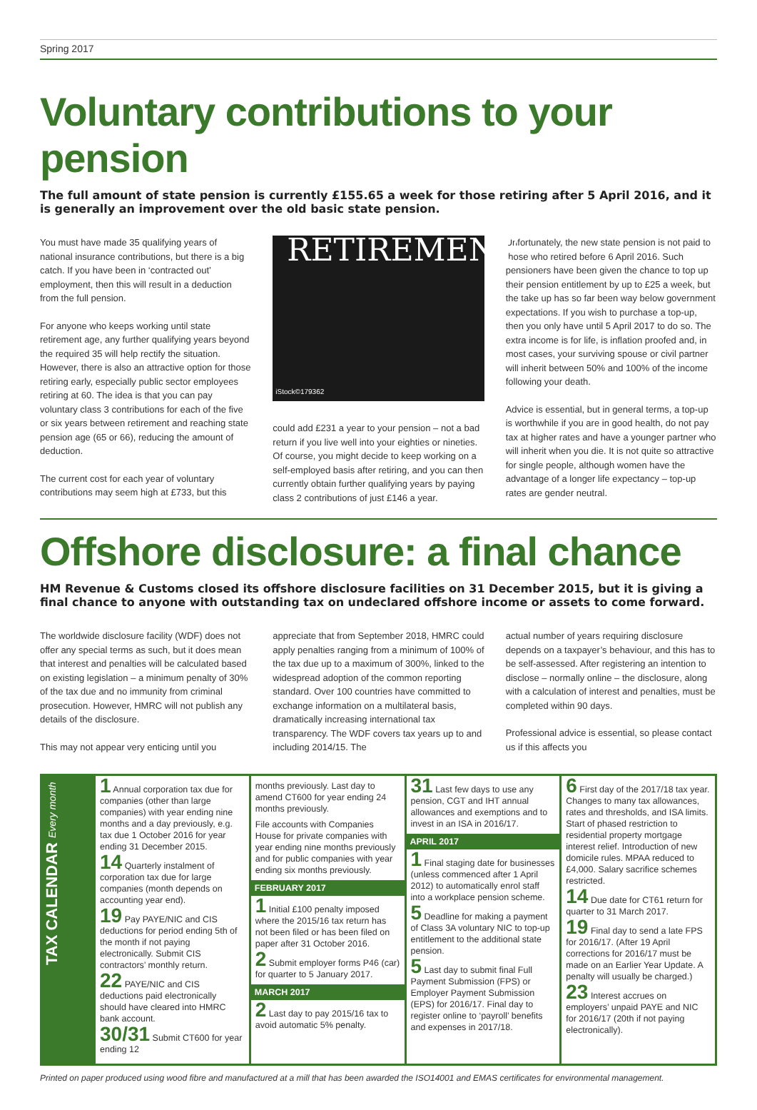Spring 2017
Voluntary contributions to your pension
The full amount of state pension is currently £155.65 a week for those retiring after 5 April 2016, and it is generally an improvement over the old basic state pension.
You must have made 35 qualifying years of national insurance contributions, but there is a big catch. If you have been in ‘contracted out’ employment, then this will result in a deduction from the full pension.
For anyone who keeps working until state retirement age, any further qualifying years beyond the required 35 will help rectify the situation. However, there is also an attractive option for those retiring early, especially public sector employees retiring at 60. The idea is that you can pay voluntary class 3 contributions for each of the five or six years between retirement and reaching state pension age (65 or 66), reducing the amount of deduction.
The current cost for each year of voluntary contributions may seem high at £733, but this
RETIREMENT
iStock©179362
could add £231 a year to your pension – not a bad return if you live well into your eighties or nineties. Of course, you might decide to keep working on a self-employed basis after retiring, and you can then currently obtain further qualifying years by paying class 2 contributions of just £146 a year.
Unfortunately, the new state pension is not paid to those who retired before 6 April 2016. Such pensioners have been given the chance to top up their pension entitlement by up to £25 a week, but the take up has so far been way below government expectations. If you wish to purchase a top-up, then you only have until 5 April 2017 to do so. The extra income is for life, is inflation proofed and, in most cases, your surviving spouse or civil partner will inherit between 50% and 100% of the income following your death.
Advice is essential, but in general terms, a top-up is worthwhile if you are in good health, do not pay tax at higher rates and have a younger partner who will inherit when you die. It is not quite so attractive for single people, although women have the advantage of a longer life expectancy – top-up rates are gender neutral.
Offshore disclosure: a final chance
HM Revenue & Customs closed its offshore disclosure facilities on 31 December 2015, but it is giving a final chance to anyone with outstanding tax on undeclared offshore income or assets to come forward.
The worldwide disclosure facility (WDF) does not offer any special terms as such, but it does mean that interest and penalties will be calculated based on existing legislation – a minimum penalty of 30% of the tax due and no immunity from criminal prosecution. However, HMRC will not publish any details of the disclosure.
This may not appear very enticing until you
appreciate that from September 2018, HMRC could apply penalties ranging from a minimum of 100% of the tax due up to a maximum of 300%, linked to the widespread adoption of the common reporting standard. Over 100 countries have committed to exchange information on a multilateral basis, dramatically increasing international tax transparency. The WDF covers tax years up to and including 2014/15. The
actual number of years requiring disclosure depends on a taxpayer’s behaviour, and this has to be self-assessed. After registering an intention to disclose – normally online – the disclosure, along with a calculation of interest and penalties, must be completed within 90 days.
Professional advice is essential, so please contact us if this affects you
TAX CALENDAR Every month
1 Annual corporation tax due for companies (other than large companies) with year ending nine months and a day previously, e.g. tax due 1 October 2016 for year ending 31 December 2015.
14 Quarterly instalment of corporation tax due for large companies (month depends on accounting year end).
19 Pay PAYE/NIC and CIS deductions for period ending 5th of the month if not paying electronically. Submit CIS contractors’ monthly return.
22 PAYE/NIC and CIS deductions paid electronically should have cleared into HMRC bank account.
30/31 Submit CT600 for year ending 12
months previously. Last day to amend CT600 for year ending 24 months previously.
File accounts with Companies House for private companies with year ending nine months previously and for public companies with year ending six months previously.
FEBRUARY 2017
1 Initial £100 penalty imposed where the 2015/16 tax return has not been filed or has been filed on paper after 31 October 2016.
2 Submit employer forms P46 (car) for quarter to 5 January 2017.
MARCH 2017
2 Last day to pay 2015/16 tax to avoid automatic 5% penalty.
31 Last few days to use any pension, CGT and IHT annual allowances and exemptions and to invest in an ISA in 2016/17.
APRIL 2017
1 Final staging date for businesses (unless commenced after 1 April 2012) to automatically enrol staff into a workplace pension scheme.
5 Deadline for making a payment of Class 3A voluntary NIC to top-up entitlement to the additional state pension.
5 Last day to submit final Full Payment Submission (FPS) or Employer Payment Submission (EPS) for 2016/17. Final day to register online to ‘payroll’ benefits and expenses in 2017/18.
6 First day of the 2017/18 tax year. Changes to many tax allowances, rates and thresholds, and ISA limits. Start of phased restriction to residential property mortgage interest relief. Introduction of new domicile rules. MPAA reduced to £4,000. Salary sacrifice schemes restricted.
14 Due date for CT61 return for quarter to 31 March 2017.
19 Final day to send a late FPS for 2016/17. (After 19 April corrections for 2016/17 must be made on an Earlier Year Update. A penalty will usually be charged.)
23 Interest accrues on employers’ unpaid PAYE and NIC for 2016/17 (20th if not paying electronically).
Printed on paper produced using wood fibre and manufactured at a mill that has been awarded the ISO14001 and EMAS certificates for environmental management.